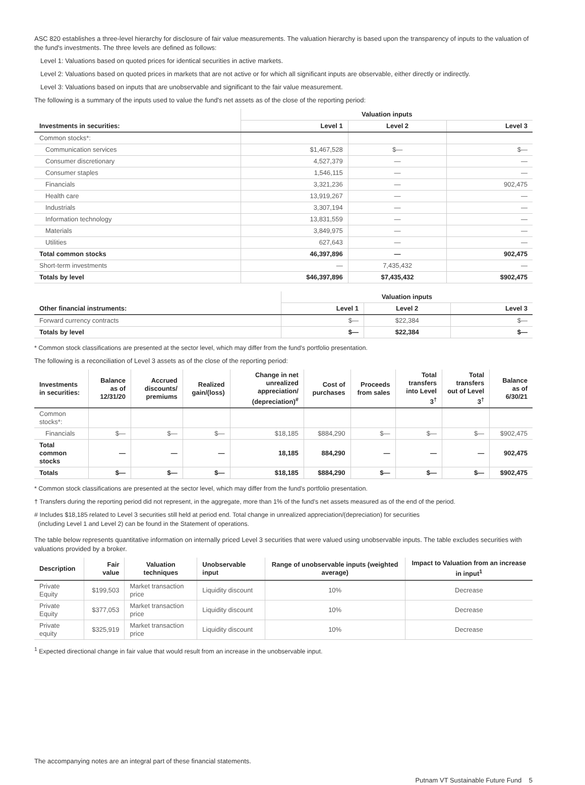ASC 820 establishes a three-level hierarchy for disclosure of fair value measurements. The valuation hierarchy is based upon the transparency of inputs to the valuation of the fund's investments. The three levels are defined as follows:
Level 1: Valuations based on quoted prices for identical securities in active markets.
Level 2: Valuations based on quoted prices in markets that are not active or for which all significant inputs are observable, either directly or indirectly.
Level 3: Valuations based on inputs that are unobservable and significant to the fair value measurement.
The following is a summary of the inputs used to value the fund's net assets as of the close of the reporting period:
| | Valuation inputs | | |
| --- | --- | --- | --- |
| Investments in securities: | Level 1 | Level 2 | Level 3 |
| Common stocks*: | | | |
| Communication services | $1,467,528 | $— | $— |
| Consumer discretionary | 4,527,379 | — | — |
| Consumer staples | 1,546,115 | — | — |
| Financials | 3,321,236 | — | 902,475 |
| Health care | 13,919,267 | — | — |
| Industrials | 3,307,194 | — | — |
| Information technology | 13,831,559 | — | — |
| Materials | 3,849,975 | — | — |
| Utilities | 627,643 | — | — |
| Total common stocks | 46,397,896 | — | 902,475 |
| Short-term investments | — | 7,435,432 | — |
| Totals by level | $46,397,896 | $7,435,432 | $902,475 |
| | Valuation inputs | | |
| --- | --- | --- | --- |
| Other financial instruments: | Level 1 | Level 2 | Level 3 |
| Forward currency contracts | $— | $22,384 | $— |
| Totals by level | $— | $22,384 | $— |
* Common stock classifications are presented at the sector level, which may differ from the fund's portfolio presentation.
The following is a reconciliation of Level 3 assets as of the close of the reporting period:
| Investments in securities: | Balance as of 12/31/20 | Accrued discounts/ premiums | Realized gain/(loss) | Change in net unrealized appreciation/ (depreciation)<sup>#</sup> | Cost of purchases | Proceeds from sales | Total transfers into Level 3<sup>†</sup> | Total transfers out of Level 3<sup>†</sup> | Balance as of 6/30/21 |
| --- | --- | --- | --- | --- | --- | --- | --- | --- | --- |
| Common stocks*: | | | | | | | | | |
| Financials | $— | $— | $— | $18,185 | $884,290 | $— | $— | $— | $902,475 |
| Total common stocks | — | — | — | 18,185 | 884,290 | — | — | — | 902,475 |
| Totals | $— | $— | $— | $18,185 | $884,290 | $— | $— | $— | $902,475 |
* Common stock classifications are presented at the sector level, which may differ from the fund's portfolio presentation.
† Transfers during the reporting period did not represent, in the aggregate, more than 1% of the fund's net assets measured as of the end of the period.
# Includes $18,185 related to Level 3 securities still held at period end. Total change in unrealized appreciation/(depreciation) for securities
(including Level 1 and Level 2) can be found in the Statement of operations.
The table below represents quantitative information on internally priced Level 3 securities that were valued using unobservable inputs. The table excludes securities with valuations provided by a broker.
| Description | Fair value | Valuation techniques | Unobservable input | Range of unobservable inputs (weighted average) | Impact to Valuation from an increase in input<sup>1</sup> |
| --- | --- | --- | --- | --- | --- |
| Private Equity | $199,503 | Market transaction price | Liquidity discount | 10% | Decrease |
| Private Equity | $377,053 | Market transaction price | Liquidity discount | 10% | Decrease |
| Private equity | $325,919 | Market transaction price | Liquidity discount | 10% | Decrease |
<sup>1</sup> Expected directional change in fair value that would result from an increase in the unobservable input.
The accompanying notes are an integral part of these financial statements.
Putnam VT Sustainable Future Fund 5